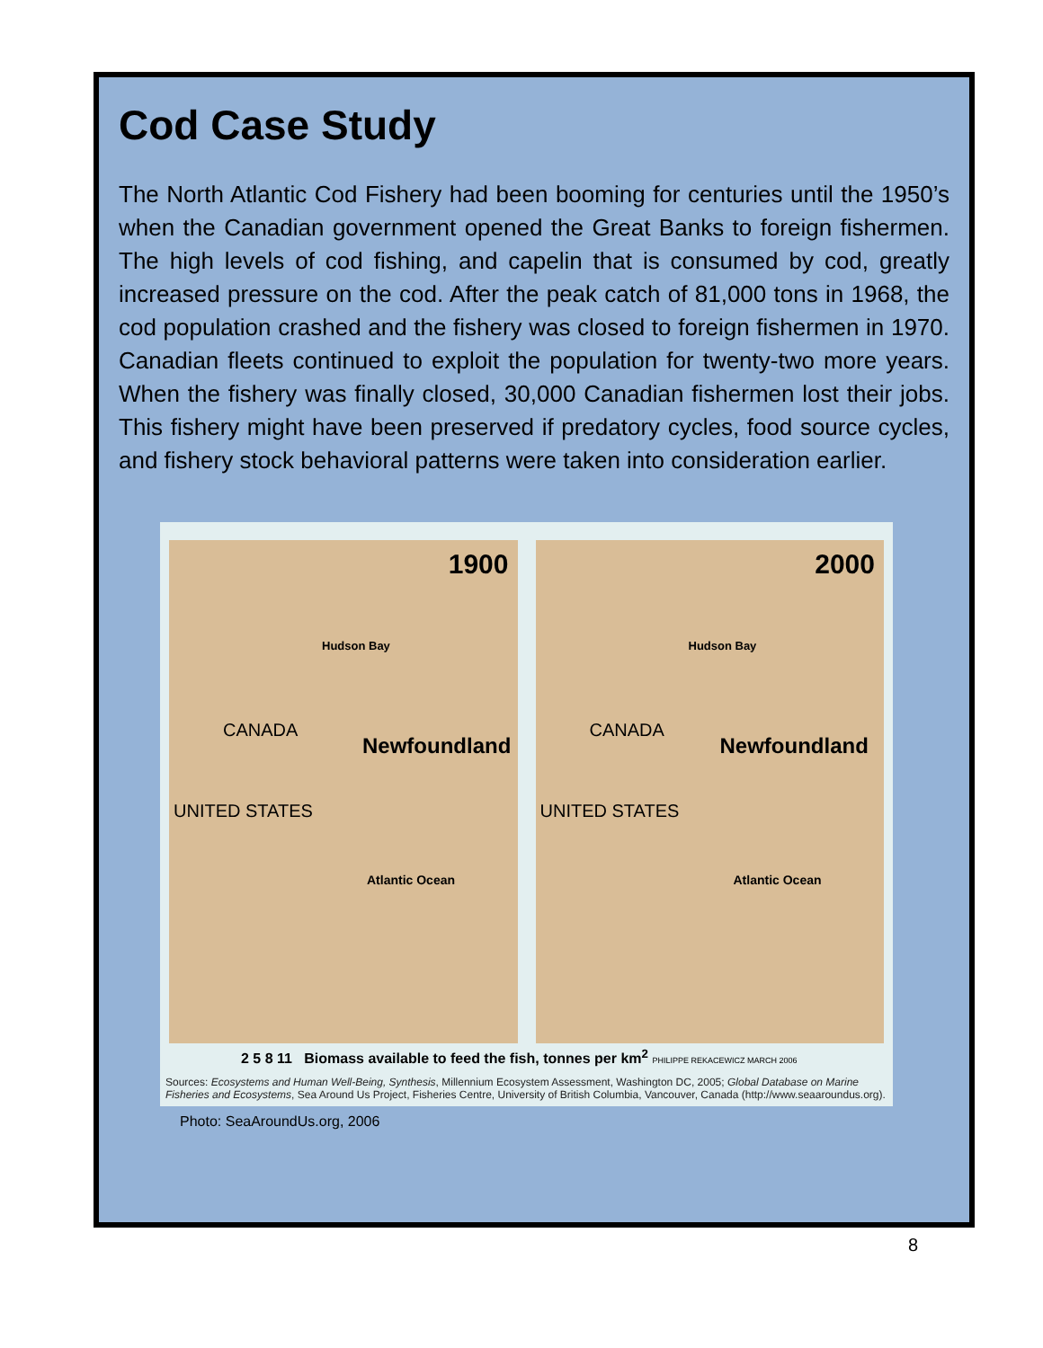Cod Case Study
The North Atlantic Cod Fishery had been booming for centuries until the 1950’s when the Canadian government opened the Great Banks to foreign fishermen. The high levels of cod fishing, and capelin that is consumed by cod, greatly increased pressure on the cod. After the peak catch of 81,000 tons in 1968, the cod population crashed and the fishery was closed to foreign fishermen in 1970. Canadian fleets continued to exploit the population for twenty-two more years. When the fishery was finally closed, 30,000 Canadian fishermen lost their jobs. This fishery might have been preserved if predatory cycles, food source cycles, and fishery stock behavioral patterns were taken into consideration earlier.
1900
Hudson Bay
CANADA
Newfoundland
UNITED STATES
Atlantic Ocean
2000
Hudson Bay
CANADA
Newfoundland
UNITED STATES
Atlantic Ocean
2 5 8 11 Biomass available to feed the fish, tonnes per km<sup>2</sup> PHILIPPE REKACEWICZ MARCH 2006
Sources: Ecosystems and Human Well-Being, Synthesis, Millennium Ecosystem Assessment, Washington DC, 2005; Global Database on Marine Fisheries and Ecosystems, Sea Around Us Project, Fisheries Centre, University of British Columbia, Vancouver, Canada (http://www.seaaroundus.org).
Photo: SeaAroundUs.org, 2006
8